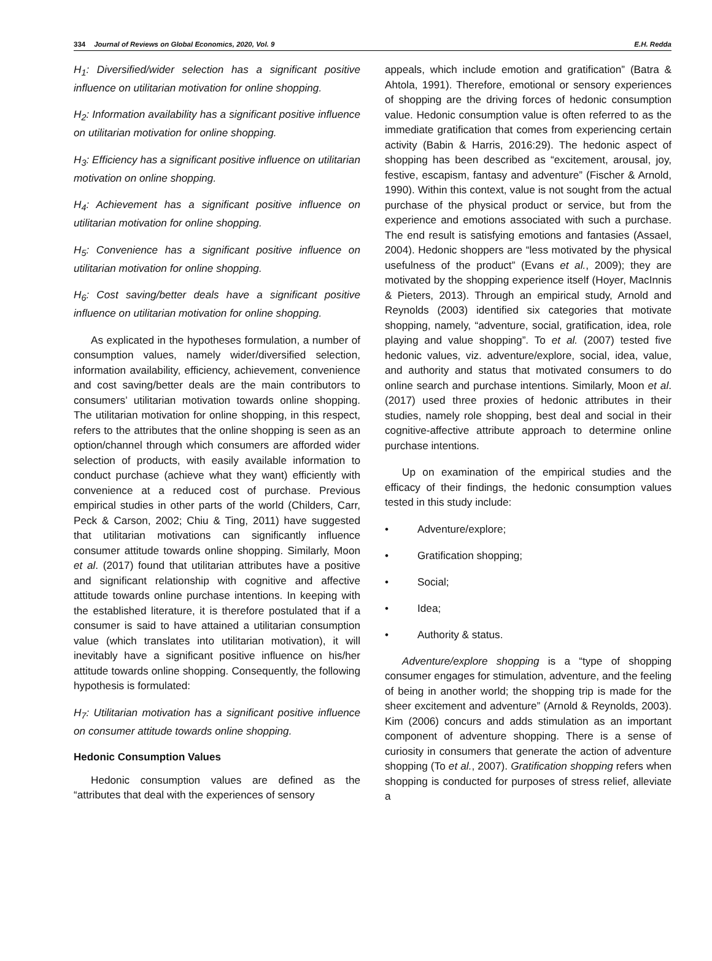334 Journal of Reviews on Global Economics, 2020, Vol. 9 E.H. Redda
H<sub>1</sub>: Diversified/wider selection has a significant positive influence on utilitarian motivation for online shopping.
H<sub>2</sub>: Information availability has a significant positive influence on utilitarian motivation for online shopping.
H<sub>3</sub>: Efficiency has a significant positive influence on utilitarian motivation on online shopping.
H<sub>4</sub>: Achievement has a significant positive influence on utilitarian motivation for online shopping.
H<sub>5</sub>: Convenience has a significant positive influence on utilitarian motivation for online shopping.
H<sub>6</sub>: Cost saving/better deals have a significant positive influence on utilitarian motivation for online shopping.
As explicated in the hypotheses formulation, a number of consumption values, namely wider/diversified selection, information availability, efficiency, achievement, convenience and cost saving/better deals are the main contributors to consumers’ utilitarian motivation towards online shopping. The utilitarian motivation for online shopping, in this respect, refers to the attributes that the online shopping is seen as an option/channel through which consumers are afforded wider selection of products, with easily available information to conduct purchase (achieve what they want) efficiently with convenience at a reduced cost of purchase. Previous empirical studies in other parts of the world (Childers, Carr, Peck & Carson, 2002; Chiu & Ting, 2011) have suggested that utilitarian motivations can significantly influence consumer attitude towards online shopping. Similarly, Moon et al. (2017) found that utilitarian attributes have a positive and significant relationship with cognitive and affective attitude towards online purchase intentions. In keeping with the established literature, it is therefore postulated that if a consumer is said to have attained a utilitarian consumption value (which translates into utilitarian motivation), it will inevitably have a significant positive influence on his/her attitude towards online shopping. Consequently, the following hypothesis is formulated:
H<sub>7</sub>: Utilitarian motivation has a significant positive influence on consumer attitude towards online shopping.
Hedonic Consumption Values
Hedonic consumption values are defined as the “attributes that deal with the experiences of sensory
appeals, which include emotion and gratification” (Batra & Ahtola, 1991). Therefore, emotional or sensory experiences of shopping are the driving forces of hedonic consumption value. Hedonic consumption value is often referred to as the immediate gratification that comes from experiencing certain activity (Babin & Harris, 2016:29). The hedonic aspect of shopping has been described as “excitement, arousal, joy, festive, escapism, fantasy and adventure” (Fischer & Arnold, 1990). Within this context, value is not sought from the actual purchase of the physical product or service, but from the experience and emotions associated with such a purchase. The end result is satisfying emotions and fantasies (Assael, 2004). Hedonic shoppers are “less motivated by the physical usefulness of the product” (Evans et al., 2009); they are motivated by the shopping experience itself (Hoyer, MacInnis & Pieters, 2013). Through an empirical study, Arnold and Reynolds (2003) identified six categories that motivate shopping, namely, “adventure, social, gratification, idea, role playing and value shopping”. To et al. (2007) tested five hedonic values, viz. adventure/explore, social, idea, value, and authority and status that motivated consumers to do online search and purchase intentions. Similarly, Moon et al. (2017) used three proxies of hedonic attributes in their studies, namely role shopping, best deal and social in their cognitive-affective attribute approach to determine online purchase intentions.
Up on examination of the empirical studies and the efficacy of their findings, the hedonic consumption values tested in this study include:
• Adventure/explore;
• Gratification shopping;
• Social;
• Idea;
• Authority & status.
Adventure/explore shopping is a “type of shopping consumer engages for stimulation, adventure, and the feeling of being in another world; the shopping trip is made for the sheer excitement and adventure” (Arnold & Reynolds, 2003). Kim (2006) concurs and adds stimulation as an important component of adventure shopping. There is a sense of curiosity in consumers that generate the action of adventure shopping (To et al., 2007). Gratification shopping refers when shopping is conducted for purposes of stress relief, alleviate a